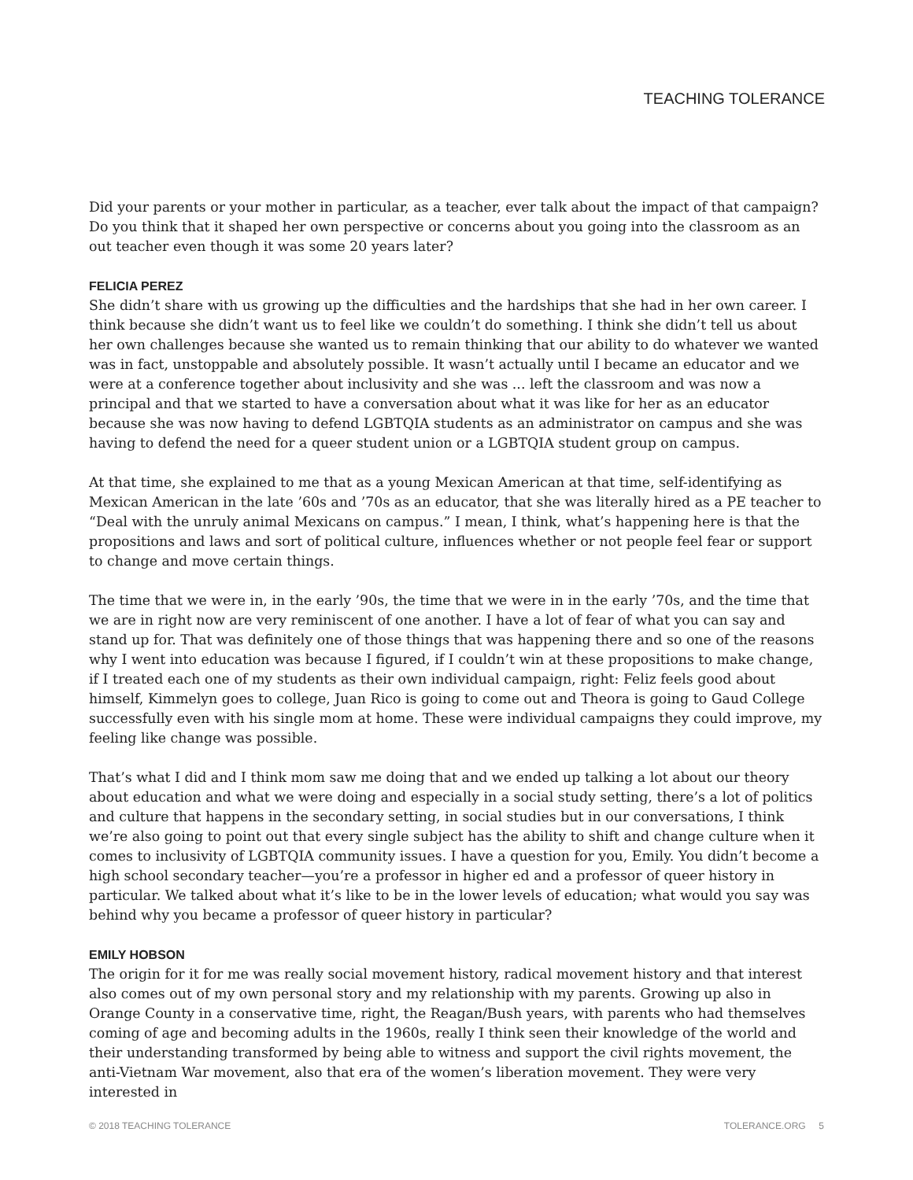TEACHING TOLERANCE
Did your parents or your mother in particular, as a teacher, ever talk about the impact of that campaign? Do you think that it shaped her own perspective or concerns about you going into the classroom as an out teacher even though it was some 20 years later?
FELICIA PEREZ
She didn’t share with us growing up the difficulties and the hardships that she had in her own career. I think because she didn’t want us to feel like we couldn’t do something. I think she didn’t tell us about her own challenges because she wanted us to remain thinking that our ability to do whatever we wanted was in fact, unstoppable and absolutely possible. It wasn’t actually until I became an educator and we were at a conference together about inclusivity and she was ... left the classroom and was now a principal and that we started to have a conversation about what it was like for her as an educator because she was now having to defend LGBTQIA students as an administrator on campus and she was having to defend the need for a queer student union or a LGBTQIA student group on campus.
At that time, she explained to me that as a young Mexican American at that time, self-identifying as Mexican American in the late ’60s and ’70s as an educator, that she was literally hired as a PE teacher to “Deal with the unruly animal Mexicans on campus.” I mean, I think, what’s happening here is that the propositions and laws and sort of political culture, influences whether or not people feel fear or support to change and move certain things.
The time that we were in, in the early ’90s, the time that we were in in the early ’70s, and the time that we are in right now are very reminiscent of one another. I have a lot of fear of what you can say and stand up for. That was definitely one of those things that was happening there and so one of the reasons why I went into education was because I figured, if I couldn’t win at these propositions to make change, if I treated each one of my students as their own individual campaign, right: Feliz feels good about himself, Kimmelyn goes to college, Juan Rico is going to come out and Theora is going to Gaud College successfully even with his single mom at home. These were individual campaigns they could improve, my feeling like change was possible.
That’s what I did and I think mom saw me doing that and we ended up talking a lot about our theory about education and what we were doing and especially in a social study setting, there’s a lot of politics and culture that happens in the secondary setting, in social studies but in our conversations, I think we’re also going to point out that every single subject has the ability to shift and change culture when it comes to inclusivity of LGBTQIA community issues. I have a question for you, Emily. You didn’t become a high school secondary teacher—you’re a professor in higher ed and a professor of queer history in particular. We talked about what it’s like to be in the lower levels of education; what would you say was behind why you became a professor of queer history in particular?
EMILY HOBSON
The origin for it for me was really social movement history, radical movement history and that interest also comes out of my own personal story and my relationship with my parents. Growing up also in Orange County in a conservative time, right, the Reagan/Bush years, with parents who had themselves coming of age and becoming adults in the 1960s, really I think seen their knowledge of the world and their understanding transformed by being able to witness and support the civil rights movement, the anti-Vietnam War movement, also that era of the women’s liberation movement. They were very interested in
© 2018 TEACHING TOLERANCE TOLERANCE.ORG 5